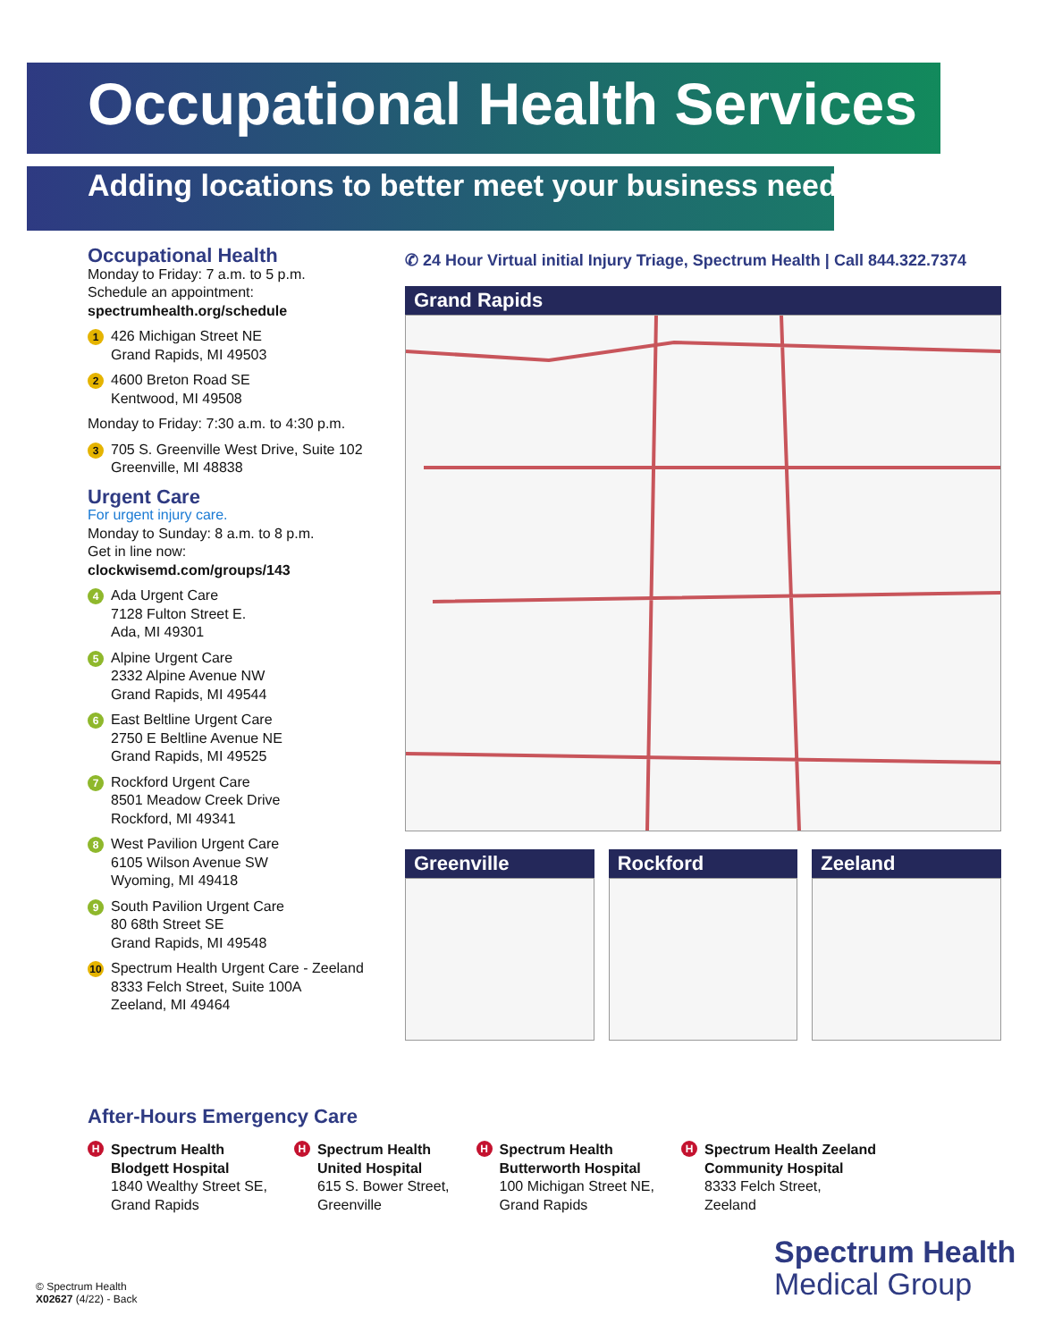Occupational Health Services
Adding locations to better meet your business needs.
Occupational Health
Monday to Friday: 7 a.m. to 5 p.m.
Schedule an appointment:
spectrumhealth.org/schedule
1 426 Michigan Street NE
Grand Rapids, MI 49503
2 4600 Breton Road SE
Kentwood, MI 49508
Monday to Friday: 7:30 a.m. to 4:30 p.m.
3 705 S. Greenville West Drive, Suite 102
Greenville, MI 48838
Urgent Care
For urgent injury care.
Monday to Sunday: 8 a.m. to 8 p.m.
Get in line now:
clockwisemd.com/groups/143
4 Ada Urgent Care
7128 Fulton Street E.
Ada, MI 49301
5 Alpine Urgent Care
2332 Alpine Avenue NW
Grand Rapids, MI 49544
6 East Beltline Urgent Care
2750 E Beltline Avenue NE
Grand Rapids, MI 49525
7 Rockford Urgent Care
8501 Meadow Creek Drive
Rockford, MI 49341
8 West Pavilion Urgent Care
6105 Wilson Avenue SW
Wyoming, MI 49418
9 South Pavilion Urgent Care
80 68th Street SE
Grand Rapids, MI 49548
10 Spectrum Health Urgent Care - Zeeland
8333 Felch Street, Suite 100A
Zeeland, MI 49464
✆ 24 Hour Virtual initial Injury Triage, Spectrum Health | Call 844.322.7374
Grand Rapids
Greenville Rockford Zeeland
After-Hours Emergency Care
H Spectrum Health
Blodgett Hospital
1840 Wealthy Street SE,
Grand Rapids
H Spectrum Health
United Hospital
615 S. Bower Street,
Greenville
H Spectrum Health
Butterworth Hospital
100 Michigan Street NE,
Grand Rapids
H Spectrum Health Zeeland
Community Hospital
8333 Felch Street,
Zeeland
Spectrum Health
Medical Group
© Spectrum Health
X02627 (4/22) - Back